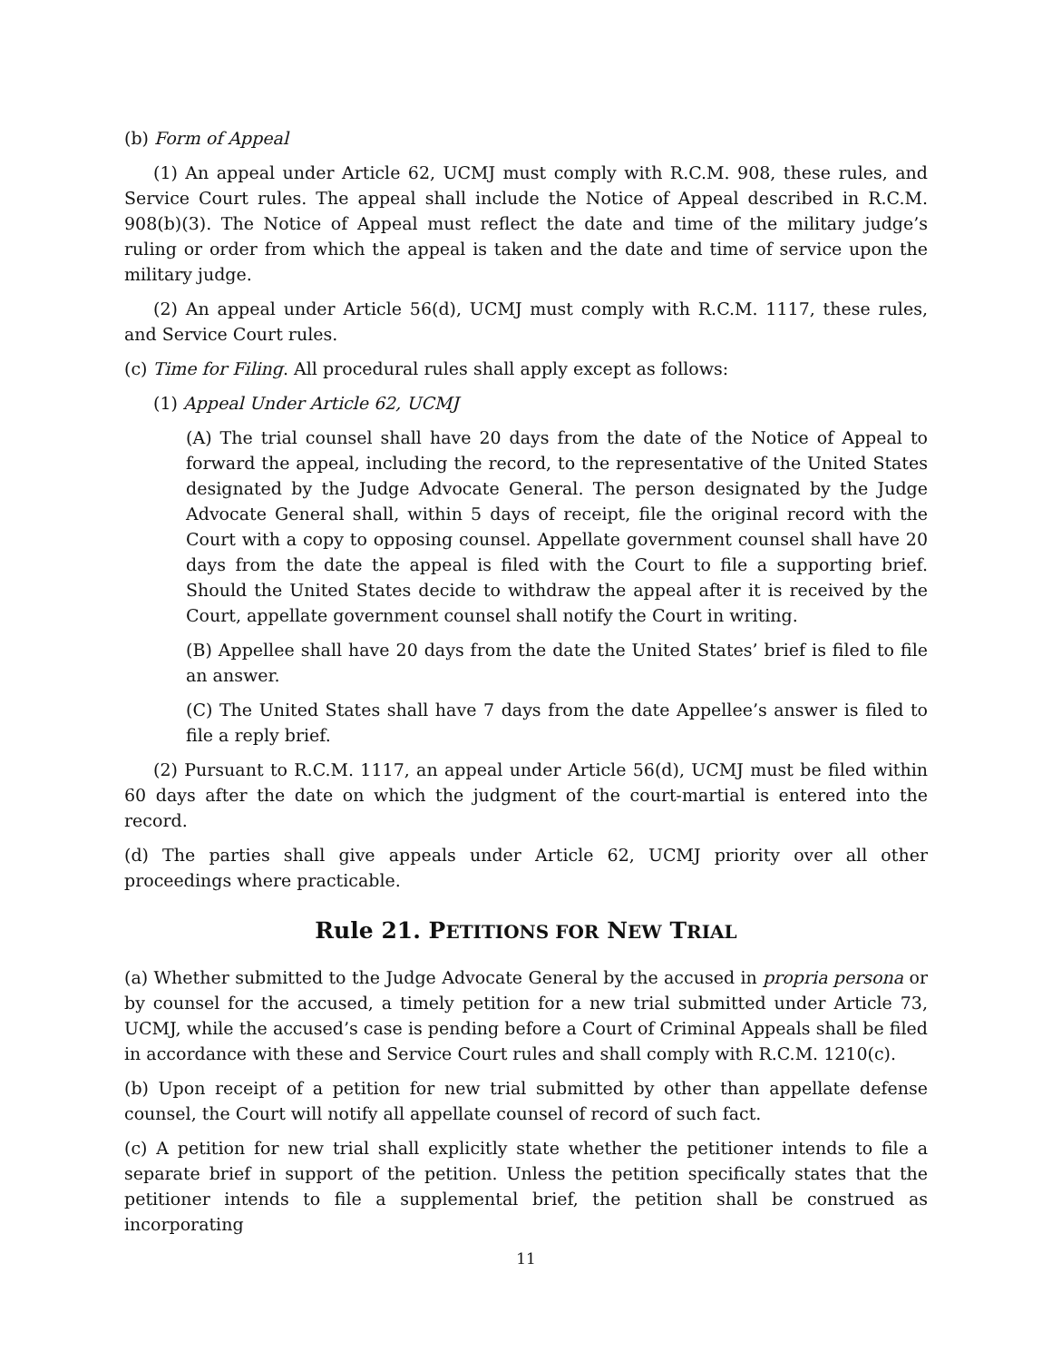(b) Form of Appeal
(1) An appeal under Article 62, UCMJ must comply with R.C.M. 908, these rules, and Service Court rules. The appeal shall include the Notice of Appeal described in R.C.M. 908(b)(3). The Notice of Appeal must reflect the date and time of the military judge’s ruling or order from which the appeal is taken and the date and time of service upon the military judge.
(2) An appeal under Article 56(d), UCMJ must comply with R.C.M. 1117, these rules, and Service Court rules.
(c) Time for Filing. All procedural rules shall apply except as follows:
(1) Appeal Under Article 62, UCMJ
(A) The trial counsel shall have 20 days from the date of the Notice of Appeal to forward the appeal, including the record, to the representative of the United States designated by the Judge Advocate General. The person designated by the Judge Advocate General shall, within 5 days of receipt, file the original record with the Court with a copy to opposing counsel. Appellate government counsel shall have 20 days from the date the appeal is filed with the Court to file a supporting brief. Should the United States decide to withdraw the appeal after it is received by the Court, appellate government counsel shall notify the Court in writing.
(B) Appellee shall have 20 days from the date the United States’ brief is filed to file an answer.
(C) The United States shall have 7 days from the date Appellee’s answer is filed to file a reply brief.
(2) Pursuant to R.C.M. 1117, an appeal under Article 56(d), UCMJ must be filed within 60 days after the date on which the judgment of the court-martial is entered into the record.
(d) The parties shall give appeals under Article 62, UCMJ priority over all other proceedings where practicable.
Rule 21. PETITIONS FOR NEW TRIAL
(a) Whether submitted to the Judge Advocate General by the accused in propria persona or by counsel for the accused, a timely petition for a new trial submitted under Article 73, UCMJ, while the accused’s case is pending before a Court of Criminal Appeals shall be filed in accordance with these and Service Court rules and shall comply with R.C.M. 1210(c).
(b) Upon receipt of a petition for new trial submitted by other than appellate defense counsel, the Court will notify all appellate counsel of record of such fact.
(c) A petition for new trial shall explicitly state whether the petitioner intends to file a separate brief in support of the petition. Unless the petition specifically states that the petitioner intends to file a supplemental brief, the petition shall be construed as incorporating
11